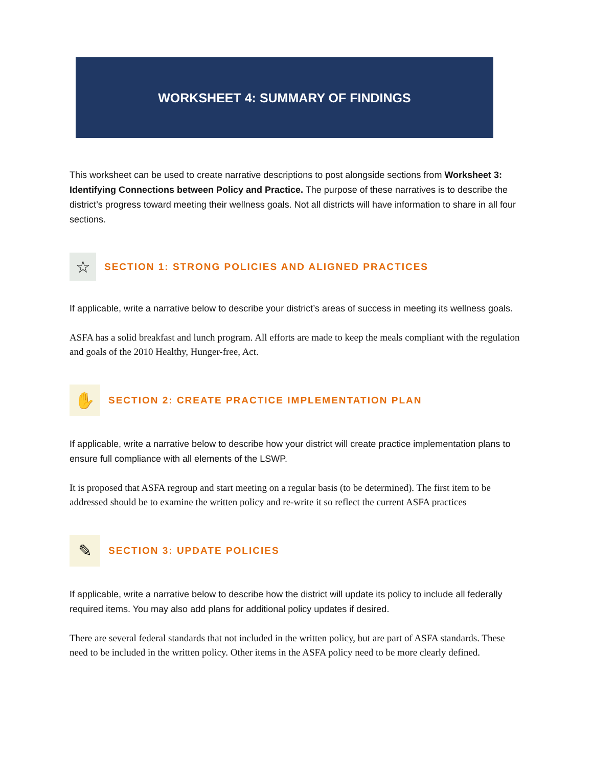WORKSHEET 4: SUMMARY OF FINDINGS
This worksheet can be used to create narrative descriptions to post alongside sections from Worksheet 3: Identifying Connections between Policy and Practice. The purpose of these narratives is to describe the district’s progress toward meeting their wellness goals. Not all districts will have information to share in all four sections.
☆
SECTION 1: STRONG POLICIES AND ALIGNED PRACTICES
If applicable, write a narrative below to describe your district’s areas of success in meeting its wellness goals.
ASFA has a solid breakfast and lunch program. All efforts are made to keep the meals compliant with the regulation and goals of the 2010 Healthy, Hunger-free, Act.
✋
SECTION 2: CREATE PRACTICE IMPLEMENTATION PLAN
If applicable, write a narrative below to describe how your district will create practice implementation plans to ensure full compliance with all elements of the LSWP.
It is proposed that ASFA regroup and start meeting on a regular basis (to be determined). The first item to be addressed should be to examine the written policy and re-write it so reflect the current ASFA practices
✎
SECTION 3: UPDATE POLICIES
If applicable, write a narrative below to describe how the district will update its policy to include all federally required items. You may also add plans for additional policy updates if desired.
There are several federal standards that not included in the written policy, but are part of ASFA standards. These need to be included in the written policy. Other items in the ASFA policy need to be more clearly defined.